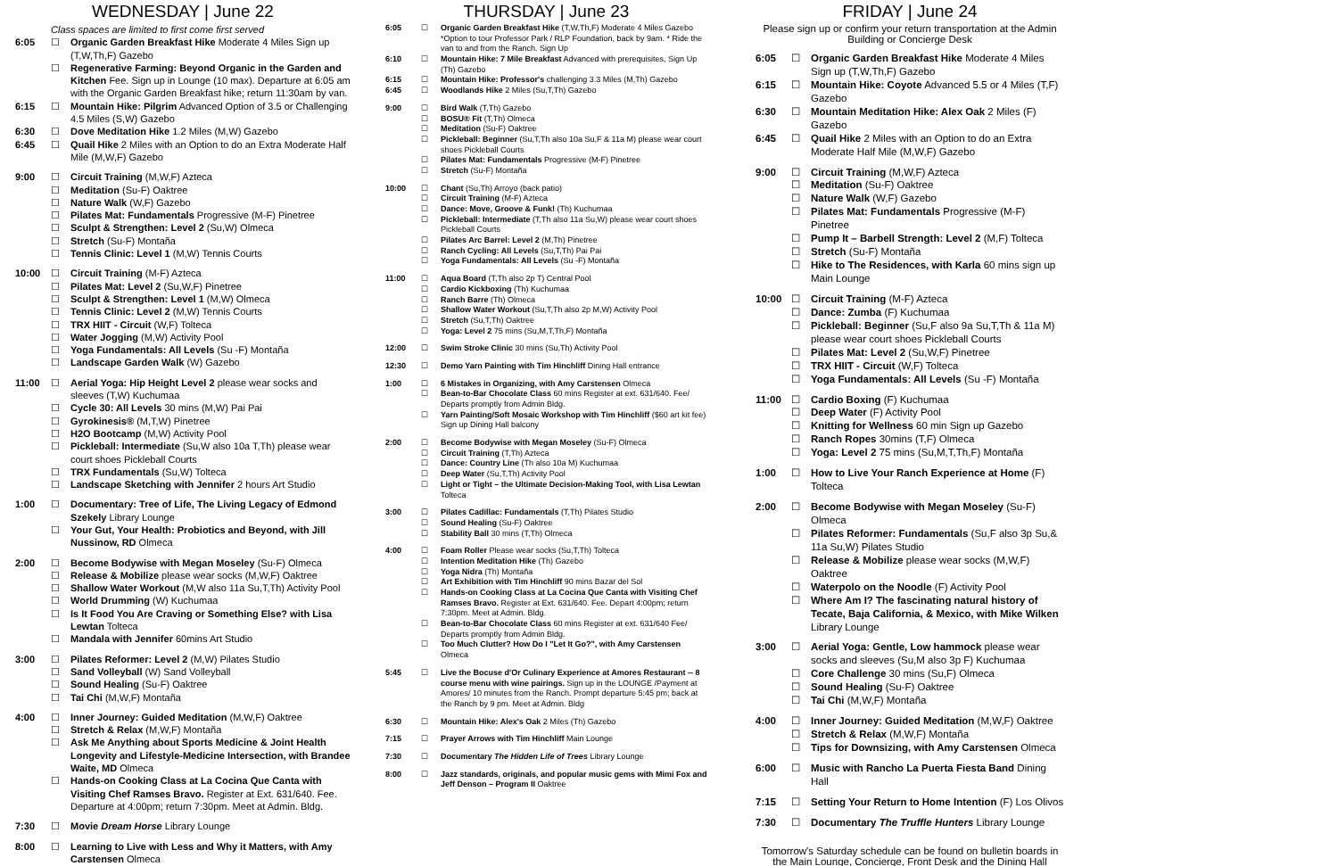WEDNESDAY | June 22
| | Class spaces are limited to first come first served | |
| 6:05 | ☐ | Organic Garden Breakfast Hike Moderate 4 Miles Sign up (T,W,Th,F) Gazebo |
| | ☐ | Regenerative Farming: Beyond Organic in the Garden and Kitchen Fee. Sign up in Lounge (10 max). Departure at 6:05 am with the Organic Garden Breakfast hike; return 11:30am by van. |
| 6:15 | ☐ | Mountain Hike: Pilgrim Advanced Option of 3.5 or Challenging 4.5 Miles (S,W) Gazebo |
| 6:30 | ☐ | Dove Meditation Hike 1.2 Miles (M,W) Gazebo |
| 6:45 | ☐ | Quail Hike 2 Miles with an Option to do an Extra Moderate Half Mile (M,W,F) Gazebo |
| 9:00 | ☐ | Circuit Training (M,W,F) Azteca |
| | ☐ | Meditation (Su-F) Oaktree |
| | ☐ | Nature Walk (W,F) Gazebo |
| | ☐ | Pilates Mat: Fundamentals Progressive (M-F) Pinetree |
| | ☐ | Sculpt & Strengthen: Level 2 (Su,W) Olmeca |
| | ☐ | Stretch (Su-F) Montaña |
| | ☐ | Tennis Clinic: Level 1 (M,W) Tennis Courts |
| 10:00 | ☐ | Circuit Training (M-F) Azteca |
| | ☐ | Pilates Mat: Level 2 (Su,W,F) Pinetree |
| | ☐ | Sculpt & Strengthen: Level 1 (M,W) Olmeca |
| | ☐ | Tennis Clinic: Level 2 (M,W) Tennis Courts |
| | ☐ | TRX HIIT - Circuit (W,F) Tolteca |
| | ☐ | Water Jogging (M,W) Activity Pool |
| | ☐ | Yoga Fundamentals: All Levels (Su -F) Montaña |
| | ☐ | Landscape Garden Walk (W) Gazebo |
| 11:00 | ☐ | Aerial Yoga: Hip Height Level 2 please wear socks and sleeves (T,W) Kuchumaa |
| | ☐ | Cycle 30: All Levels 30 mins (M,W) Pai Pai |
| | ☐ | Gyrokinesis® (M,T,W) Pinetree |
| | ☐ | H2O Bootcamp (M,W) Activity Pool |
| | ☐ | Pickleball: Intermediate (Su,W also 10a T,Th) please wear court shoes Pickleball Courts |
| | ☐ | TRX Fundamentals (Su,W) Tolteca |
| | ☐ | Landscape Sketching with Jennifer 2 hours Art Studio |
| 1:00 | ☐ | Documentary: Tree of Life, The Living Legacy of Edmond Szekely Library Lounge |
| | ☐ | Your Gut, Your Health: Probiotics and Beyond, with Jill Nussinow, RD Olmeca |
| 2:00 | ☐ | Become Bodywise with Megan Moseley (Su-F) Olmeca |
| | ☐ | Release & Mobilize please wear socks (M,W,F) Oaktree |
| | ☐ | Shallow Water Workout (M,W also 11a Su,T,Th) Activity Pool |
| | ☐ | World Drumming (W) Kuchumaa |
| | ☐ | Is It Food You Are Craving or Something Else? with Lisa Lewtan Tolteca |
| | ☐ | Mandala with Jennifer 60mins Art Studio |
| 3:00 | ☐ | Pilates Reformer: Level 2 (M,W) Pilates Studio |
| | ☐ | Sand Volleyball (W) Sand Volleyball |
| | ☐ | Sound Healing (Su-F) Oaktree |
| | ☐ | Tai Chi (M,W,F) Montaña |
| 4:00 | ☐ | Inner Journey: Guided Meditation (M,W,F) Oaktree |
| | ☐ | Stretch & Relax (M,W,F) Montaña |
| | ☐ | Ask Me Anything about Sports Medicine & Joint Health Longevity and Lifestyle-Medicine Intersection, with Brandee Waite, MD Olmeca |
| | ☐ | Hands-on Cooking Class at La Cocina Que Canta with Visiting Chef Ramses Bravo. Register at Ext. 631/640. Fee. Departure at 4:00pm; return 7:30pm. Meet at Admin. Bldg. |
| 7:30 | ☐ | Movie Dream Horse Library Lounge |
| 8:00 | ☐ | Learning to Live with Less and Why it Matters, with Amy Carstensen Olmeca |
THURSDAY | June 23
| 6:05 | ☐ | Organic Garden Breakfast Hike (T,W,Th,F) Moderate 4 Miles Gazebo *Option to tour Professor Park / RLP Foundation, back by 9am. * Ride the van to and from the Ranch. Sign Up |
| 6:10 | ☐ | Mountain Hike: 7 Mile Breakfast Advanced with prerequisites, Sign Up (Th) Gazebo |
| 6:15 | ☐ | Mountain Hike: Professor's challenging 3.3 Miles (M,Th) Gazebo |
| 6:45 | ☐ | Woodlands Hike 2 Miles (Su,T,Th) Gazebo |
| 9:00 | ☐ | Bird Walk (T,Th) Gazebo |
| | ☐ | BOSU® Fit (T,Th) Olmeca |
| | ☐ | Meditation (Su-F) Oaktree |
| | ☐ | Pickleball: Beginner (Su,T,Th also 10a Su,F & 11a M) please wear court shoes Pickleball Courts |
| | ☐ | Pilates Mat: Fundamentals Progressive (M-F) Pinetree |
| | ☐ | Stretch (Su-F) Montaña |
| 10:00 | ☐ | Chant (Su,Th) Arroyo (back patio) |
| | ☐ | Circuit Training (M-F) Azteca |
| | ☐ | Dance: Move, Groove & Funk! (Th) Kuchumaa |
| | ☐ | Pickleball: Intermediate (T,Th also 11a Su,W) please wear court shoes Pickleball Courts |
| | ☐ | Pilates Arc Barrel: Level 2 (M,Th) Pinetree |
| | ☐ | Ranch Cycling: All Levels (Su,T,Th) Pai Pai |
| | ☐ | Yoga Fundamentals: All Levels (Su -F) Montaña |
| 11:00 | ☐ | Aqua Board (T,Th also 2p T) Central Pool |
| | ☐ | Cardio Kickboxing (Th) Kuchumaa |
| | ☐ | Ranch Barre (Th) Olmeca |
| | ☐ | Shallow Water Workout (Su,T,Th also 2p M,W) Activity Pool |
| | ☐ | Stretch (Su,T,Th) Oaktree |
| | ☐ | Yoga: Level 2 75 mins (Su,M,T,Th,F) Montaña |
| 12:00 | ☐ | Swim Stroke Clinic 30 mins (Su,Th) Activity Pool |
| 12:30 | ☐ | Demo Yarn Painting with Tim Hinchliff Dining Hall entrance |
| 1:00 | ☐ | 6 Mistakes in Organizing, with Amy Carstensen Olmeca |
| | ☐ | Bean-to-Bar Chocolate Class 60 mins Register at ext. 631/640. Fee/ Departs promptly from Admin Bldg. |
| | ☐ | Yarn Painting/Soft Mosaic Workshop with Tim Hinchliff ($60 art kit fee) Sign up Dining Hall balcony |
| 2:00 | ☐ | Become Bodywise with Megan Moseley (Su-F) Olmeca |
| | ☐ | Circuit Training (T,Th) Azteca |
| | ☐ | Dance: Country Line (Th also 10a M) Kuchumaa |
| | ☐ | Deep Water (Su,T,Th) Activity Pool |
| | ☐ | Light or Tight – the Ultimate Decision-Making Tool, with Lisa Lewtan Tolteca |
| 3:00 | ☐ | Pilates Cadillac: Fundamentals (T,Th) Pilates Studio |
| | ☐ | Sound Healing (Su-F) Oaktree |
| | ☐ | Stability Ball 30 mins (T,Th) Olmeca |
| 4:00 | ☐ | Foam Roller Please wear socks (Su,T,Th) Tolteca |
| | ☐ | Intention Meditation Hike (Th) Gazebo |
| | ☐ | Yoga Nidra (Th) Montaña |
| | ☐ | Art Exhibition with Tim Hinchliff 90 mins Bazar del Sol |
| | ☐ | Hands-on Cooking Class at La Cocina Que Canta with Visiting Chef Ramses Bravo. Register at Ext. 631/640. Fee. Depart 4:00pm; return 7:30pm. Meet at Admin. Bldg. |
| | ☐ | Bean-to-Bar Chocolate Class 60 mins Register at ext. 631/640 Fee/ Departs promptly from Admin Bldg. |
| | ☐ | Too Much Clutter? How Do I "Let It Go?", with Amy Carstensen Olmeca |
| 5:45 | ☐ | Live the Bocuse d'Or Culinary Experience at Amores Restaurant -- 8 course menu with wine pairings. Sign up in the LOUNGE /Payment at Amores/ 10 minutes from the Ranch. Prompt departure 5:45 pm; back at the Ranch by 9 pm. Meet at Admin. Bldg |
| 6:30 | ☐ | Mountain Hike: Alex's Oak 2 Miles (Th) Gazebo |
| 7:15 | ☐ | Prayer Arrows with Tim Hinchliff Main Lounge |
| 7:30 | ☐ | Documentary The Hidden Life of Trees Library Lounge |
| 8:00 | ☐ | Jazz standards, originals, and popular music gems with Mimi Fox and Jeff Denson – Program II Oaktree |
FRIDAY | June 24
Please sign up or confirm your return transportation at the Admin Building or Concierge Desk
| 6:05 | ☐ | Organic Garden Breakfast Hike Moderate 4 Miles Sign up (T,W,Th,F) Gazebo |
| 6:15 | ☐ | Mountain Hike: Coyote Advanced 5.5 or 4 Miles (T,F) Gazebo |
| 6:30 | ☐ | Mountain Meditation Hike: Alex Oak 2 Miles (F) Gazebo |
| 6:45 | ☐ | Quail Hike 2 Miles with an Option to do an Extra Moderate Half Mile (M,W,F) Gazebo |
| 9:00 | ☐ | Circuit Training (M,W,F) Azteca |
| | ☐ | Meditation (Su-F) Oaktree |
| | ☐ | Nature Walk (W,F) Gazebo |
| | ☐ | Pilates Mat: Fundamentals Progressive (M-F) Pinetree |
| | ☐ | Pump It – Barbell Strength: Level 2 (M,F) Tolteca |
| | ☐ | Stretch (Su-F) Montaña |
| | ☐ | Hike to The Residences, with Karla 60 mins sign up Main Lounge |
| 10:00 | ☐ | Circuit Training (M-F) Azteca |
| | ☐ | Dance: Zumba (F) Kuchumaa |
| | ☐ | Pickleball: Beginner (Su,F also 9a Su,T,Th & 11a M) please wear court shoes Pickleball Courts |
| | ☐ | Pilates Mat: Level 2 (Su,W,F) Pinetree |
| | ☐ | TRX HIIT - Circuit (W,F) Tolteca |
| | ☐ | Yoga Fundamentals: All Levels (Su -F) Montaña |
| 11:00 | ☐ | Cardio Boxing (F) Kuchumaa |
| | ☐ | Deep Water (F) Activity Pool |
| | ☐ | Knitting for Wellness 60 min Sign up Gazebo |
| | ☐ | Ranch Ropes 30mins (T,F) Olmeca |
| | ☐ | Yoga: Level 2 75 mins (Su,M,T,Th,F) Montaña |
| 1:00 | ☐ | How to Live Your Ranch Experience at Home (F) Tolteca |
| 2:00 | ☐ | Become Bodywise with Megan Moseley (Su-F) Olmeca |
| | ☐ | Pilates Reformer: Fundamentals (Su,F also 3p Su,& 11a Su,W) Pilates Studio |
| | ☐ | Release & Mobilize please wear socks (M,W,F) Oaktree |
| | ☐ | Waterpolo on the Noodle (F) Activity Pool |
| | ☐ | Where Am I? The fascinating natural history of Tecate, Baja California, & Mexico, with Mike Wilken Library Lounge |
| 3:00 | ☐ | Aerial Yoga: Gentle, Low hammock please wear socks and sleeves (Su,M also 3p F) Kuchumaa |
| | ☐ | Core Challenge 30 mins (Su,F) Olmeca |
| | ☐ | Sound Healing (Su-F) Oaktree |
| | ☐ | Tai Chi (M,W,F) Montaña |
| 4:00 | ☐ | Inner Journey: Guided Meditation (M,W,F) Oaktree |
| | ☐ | Stretch & Relax (M,W,F) Montaña |
| | ☐ | Tips for Downsizing, with Amy Carstensen Olmeca |
| 6:00 | ☐ | Music with Rancho La Puerta Fiesta Band Dining Hall |
| 7:15 | ☐ | Setting Your Return to Home Intention (F) Los Olivos |
| 7:30 | ☐ | Documentary The Truffle Hunters Library Lounge |
Tomorrow's Saturday schedule can be found on bulletin boards in the Main Lounge, Concierge, Front Desk and the Dining Hall